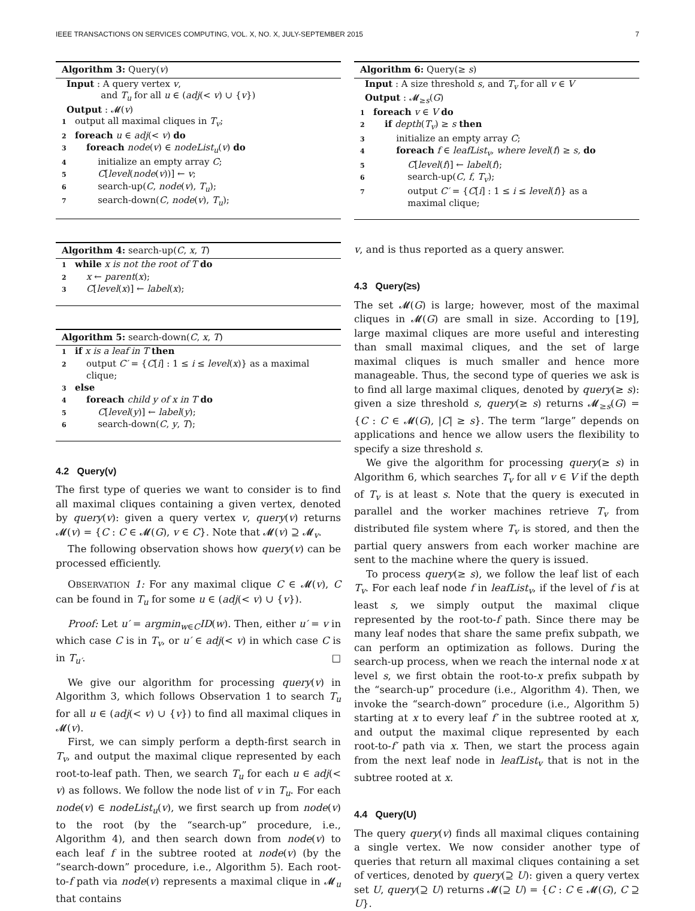IEEE TRANSACTIONS ON SERVICES COMPUTING, VOL. X, NO. X, JULY-SEPTEMBER 2015 7
Algorithm 3: Query(v)
Input : A query vertex v,
and T<sub>u</sub> for all u ∈ (adj(< v) ∪ {v})
Output : 𝓜(v)
1 output all maximal cliques in T<sub>v</sub>;
2 foreach u ∈ adj(< v) do
3 foreach node(v) ∈ nodeList<sub>u</sub>(v) do
4 initialize an empty array C;
5 C[level(node(v))] ← v;
6 search-up(C, node(v), T<sub>u</sub>);
7 search-down(C, node(v), T<sub>u</sub>);
Algorithm 4: search-up(C, x, T)
1 while x is not the root of T do
2 x ← parent(x);
3 C[level(x)] ← label(x);
Algorithm 5: search-down(C, x, T)
1 if x is a leaf in T then
2 output C′ = {C[i] : 1 ≤ i ≤ level(x)} as a maximal
clique;
3 else
4 foreach child y of x in T do
5 C[level(y)] ← label(y);
6 search-down(C, y, T);
4.2 Query(v)
The first type of queries we want to consider is to find all maximal cliques containing a given vertex, denoted by query(v): given a query vertex v, query(v) returns 𝓜(v) = {C : C ∈ 𝓜(G), v ∈ C}. Note that 𝓜(v) ⊇ 𝓜<sub>v</sub>.
The following observation shows how query(v) can be processed efficiently.
OBSERVATION 1: For any maximal clique C ∈ 𝓜(v), C can be found in T<sub>u</sub> for some u ∈ (adj(< v) ∪ {v}).
Proof: Let u′ = argmin<sub>w∈C</sub>ID(w). Then, either u′ = v in which case C is in T<sub>v</sub>, or u′ ∈ adj(< v) in which case C is in T<sub>u′</sub>. □
We give our algorithm for processing query(v) in Algorithm 3, which follows Observation 1 to search T<sub>u</sub> for all u ∈ (adj(< v) ∪ {v}) to find all maximal cliques in 𝓜(v).
First, we can simply perform a depth-first search in T<sub>v</sub>, and output the maximal clique represented by each root-to-leaf path. Then, we search T<sub>u</sub> for each u ∈ adj(< v) as follows. We follow the node list of v in T<sub>u</sub>. For each node(v) ∈ nodeList<sub>u</sub>(v), we first search up from node(v) to the root (by the “search-up” procedure, i.e., Algorithm 4), and then search down from node(v) to each leaf f in the subtree rooted at node(v) (by the “search-down” procedure, i.e., Algorithm 5). Each root-to-f path via node(v) represents a maximal clique in 𝓜<sub>u</sub> that contains
Algorithm 6: Query(≥ s)
Input : A size threshold s, and T<sub>v</sub> for all v ∈ V
Output : 𝓜<sub>≥s</sub>(G)
1 foreach v ∈ V do
2 if depth(T<sub>v</sub>) ≥ s then
3 initialize an empty array C;
4 foreach f ∈ leafList<sub>v</sub>, where level(f) ≥ s, do
5 C[level(f)] ← label(f);
6 search-up(C, f, T<sub>v</sub>);
7 output C′ = {C[i] : 1 ≤ i ≤ level(f)} as a
maximal clique;
v, and is thus reported as a query answer.
4.3 Query(≥s)
The set 𝓜(G) is large; however, most of the maximal cliques in 𝓜(G) are small in size. According to [19], large maximal cliques are more useful and interesting than small maximal cliques, and the set of large maximal cliques is much smaller and hence more manageable. Thus, the second type of queries we ask is to find all large maximal cliques, denoted by query(≥ s): given a size threshold s, query(≥ s) returns 𝓜<sub>≥s</sub>(G) = {C : C ∈ 𝓜(G), |C| ≥ s}. The term “large” depends on applications and hence we allow users the flexibility to specify a size threshold s.
We give the algorithm for processing query(≥ s) in Algorithm 6, which searches T<sub>v</sub> for all v ∈ V if the depth of T<sub>v</sub> is at least s. Note that the query is executed in parallel and the worker machines retrieve T<sub>v</sub> from distributed file system where T<sub>v</sub> is stored, and then the partial query answers from each worker machine are sent to the machine where the query is issued.
To process query(≥ s), we follow the leaf list of each T<sub>v</sub>. For each leaf node f in leafList<sub>v</sub>, if the level of f is at least s, we simply output the maximal clique represented by the root-to-f path. Since there may be many leaf nodes that share the same prefix subpath, we can perform an optimization as follows. During the search-up process, when we reach the internal node x at level s, we first obtain the root-to-x prefix subpath by the “search-up” procedure (i.e., Algorithm 4). Then, we invoke the “search-down” procedure (i.e., Algorithm 5) starting at x to every leaf f′ in the subtree rooted at x, and output the maximal clique represented by each root-to-f′ path via x. Then, we start the process again from the next leaf node in leafList<sub>v</sub> that is not in the subtree rooted at x.
4.4 Query(U)
The query query(v) finds all maximal cliques containing a single vertex. We now consider another type of queries that return all maximal cliques containing a set of vertices, denoted by query(⊇ U): given a query vertex set U, query(⊇ U) returns 𝓜(⊇ U) = {C : C ∈ 𝓜(G), C ⊇ U}.